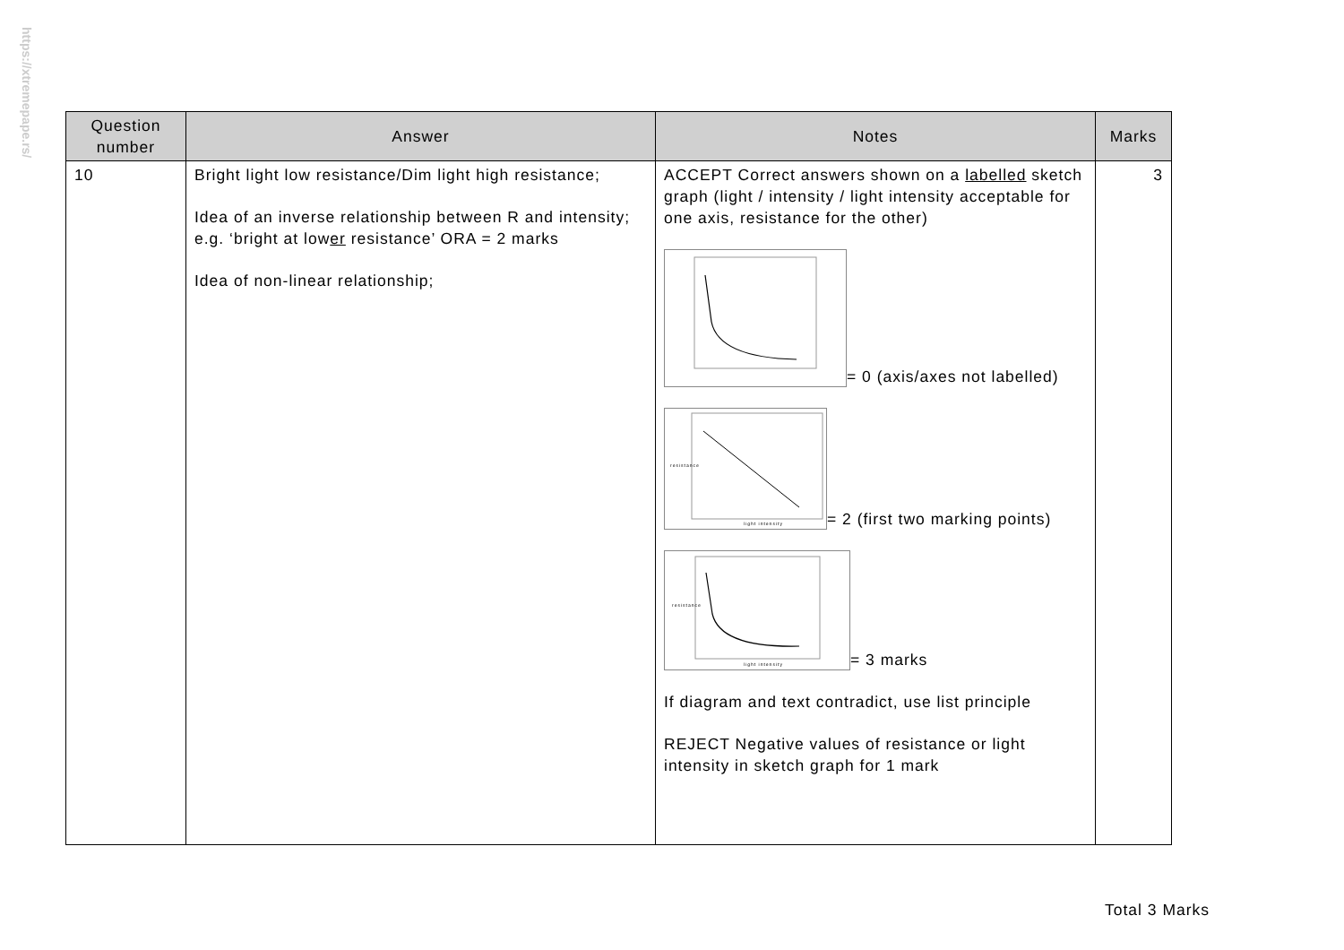https://xtremepape.rs/
| Question number | Answer | Notes | Marks |
| --- | --- | --- | --- |
| 10 | Bright light low resistance/Dim light high resistance; Idea of an inverse relationship between R and intensity; e.g. ‘bright at low er resistance’ ORA = 2 marks Idea of non-linear relationship; | ACCEPT Correct answers shown on a labelled sketch graph (light / intensity / light intensity acceptable for one axis, resistance for the other) = 0 (axis/axes not labelled) resistance light intensity = 2 (first two marking points) resistance light intensity = 3 marks If diagram and text contradict, use list principle REJECT Negative values of resistance or light intensity in sketch graph for 1 mark | 3 |
Total 3 Marks